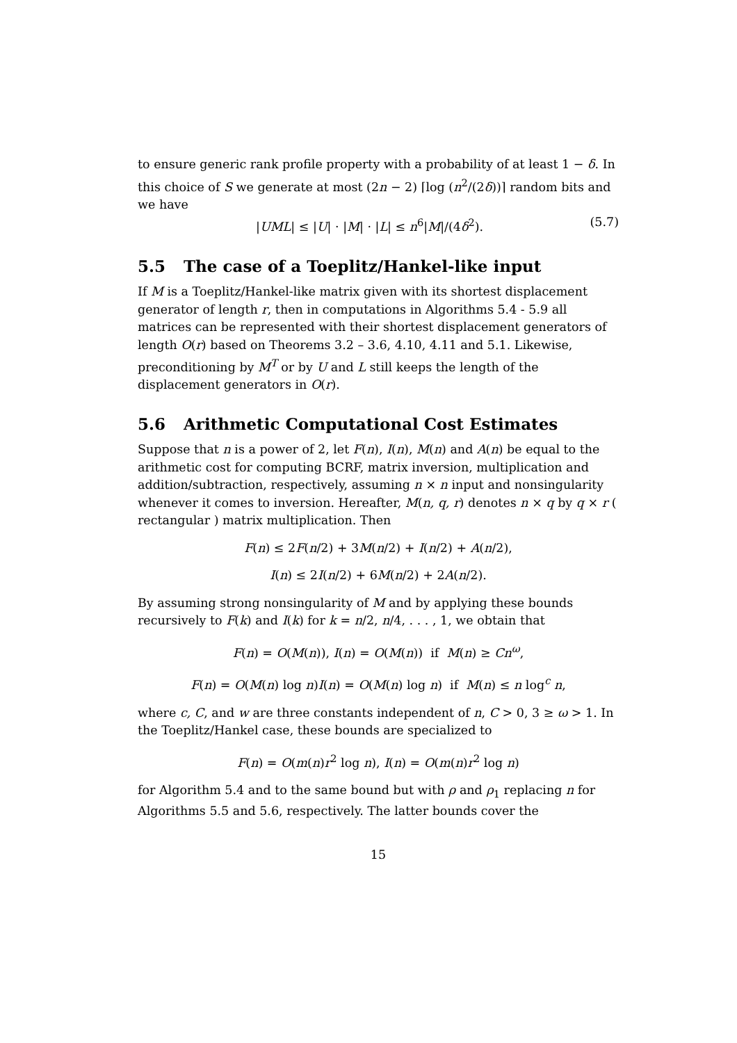to ensure generic rank profile property with a probability of at least 1 − δ. In this choice of S we generate at most (2n − 2) ⌈log (n<sup>2</sup>/(2δ))⌉ random bits and we have
|UML| ≤ |U| · |M| · |L| ≤ n<sup>6</sup>|M|/(4δ<sup>2</sup>). (5.7)
5.5 The case of a Toeplitz/Hankel-like input
If M is a Toeplitz/Hankel-like matrix given with its shortest displacement generator of length r, then in computations in Algorithms 5.4 - 5.9 all matrices can be represented with their shortest displacement generators of length O(r) based on Theorems 3.2 – 3.6, 4.10, 4.11 and 5.1. Likewise, preconditioning by M<sup>T</sup> or by U and L still keeps the length of the displacement generators in O(r).
5.6 Arithmetic Computational Cost Estimates
Suppose that n is a power of 2, let F(n), I(n), M(n) and A(n) be equal to the arithmetic cost for computing BCRF, matrix inversion, multiplication and addition/subtraction, respectively, assuming n × n input and nonsingularity whenever it comes to inversion. Hereafter, M(n, q, r) denotes n × q by q × r ( rectangular ) matrix multiplication. Then
F(n) ≤ 2F(n/2) + 3M(n/2) + I(n/2) + A(n/2),
I(n) ≤ 2I(n/2) + 6M(n/2) + 2A(n/2).
By assuming strong nonsingularity of M and by applying these bounds recursively to F(k) and I(k) for k = n/2, n/4, . . . , 1, we obtain that
F(n) = O(M(n)), I(n) = O(M(n)) if M(n) ≥ Cn<sup>ω</sup>,
F(n) = O(M(n) log n)I(n) = O(M(n) log n) if M(n) ≤ n log<sup>c</sup> n,
where c, C, and w are three constants independent of n, C > 0, 3 ≥ ω > 1. In the Toeplitz/Hankel case, these bounds are specialized to
F(n) = O(m(n)r<sup>2</sup> log n), I(n) = O(m(n)r<sup>2</sup> log n)
for Algorithm 5.4 and to the same bound but with ρ and ρ<sub>1</sub> replacing n for Algorithms 5.5 and 5.6, respectively. The latter bounds cover the
15